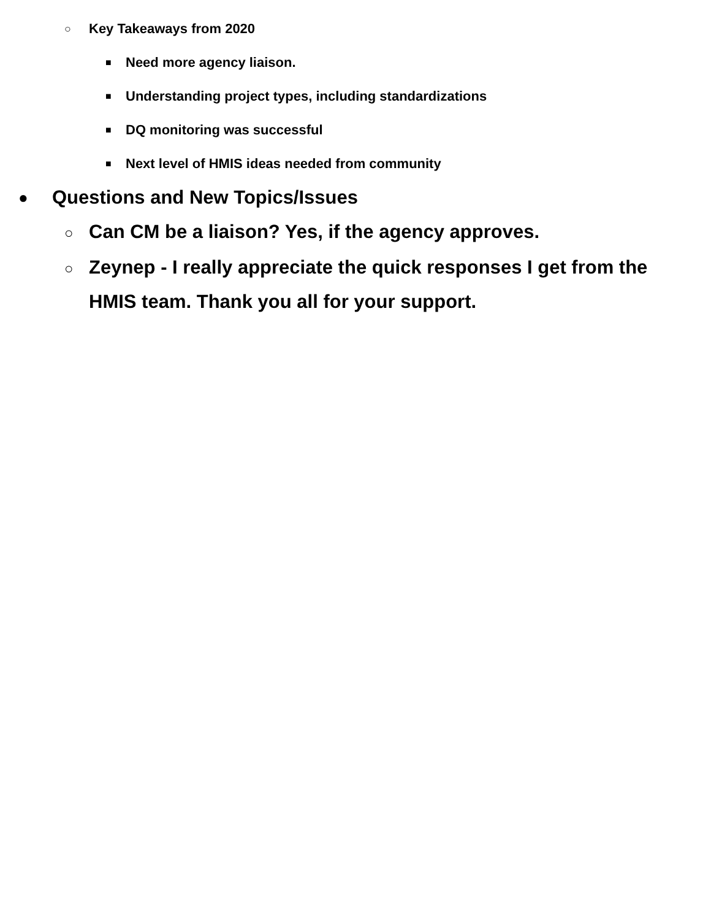○ Key Takeaways from 2020
■ Need more agency liaison.
■ Understanding project types, including standardizations
■ DQ monitoring was successful
■ Next level of HMIS ideas needed from community
● Questions and New Topics/Issues
○ Can CM be a liaison? Yes, if the agency approves.
○ Zeynep - I really appreciate the quick responses I get from the HMIS team. Thank you all for your support.